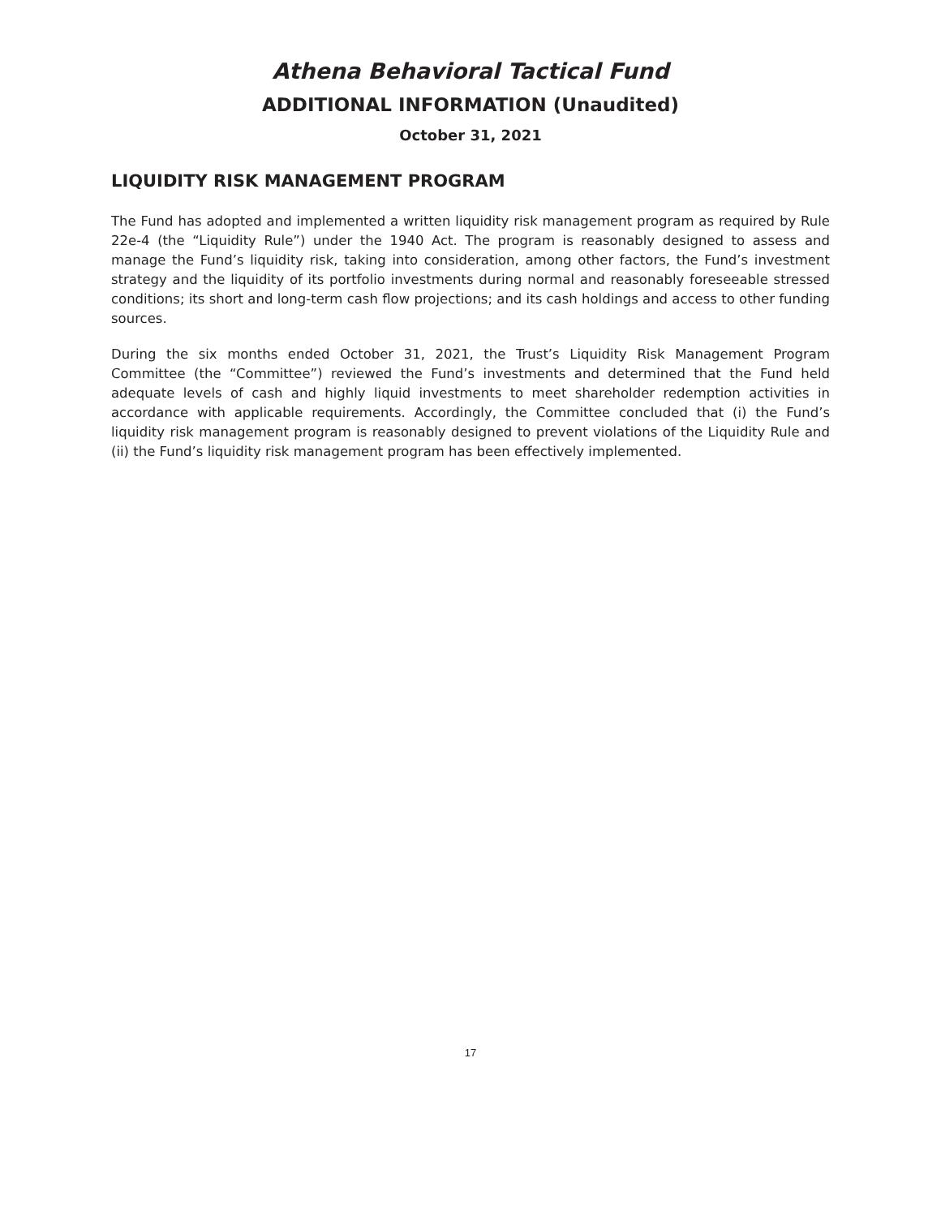Athena Behavioral Tactical Fund
ADDITIONAL INFORMATION (Unaudited)
October 31, 2021
LIQUIDITY RISK MANAGEMENT PROGRAM
The Fund has adopted and implemented a written liquidity risk management program as required by Rule 22e-4 (the “Liquidity Rule”) under the 1940 Act. The program is reasonably designed to assess and manage the Fund’s liquidity risk, taking into consideration, among other factors, the Fund’s investment strategy and the liquidity of its portfolio investments during normal and reasonably foreseeable stressed conditions; its short and long-term cash flow projections; and its cash holdings and access to other funding sources.
During the six months ended October 31, 2021, the Trust’s Liquidity Risk Management Program Committee (the “Committee”) reviewed the Fund’s investments and determined that the Fund held adequate levels of cash and highly liquid investments to meet shareholder redemption activities in accordance with applicable requirements. Accordingly, the Committee concluded that (i) the Fund’s liquidity risk management program is reasonably designed to prevent violations of the Liquidity Rule and (ii) the Fund’s liquidity risk management program has been effectively implemented.
17